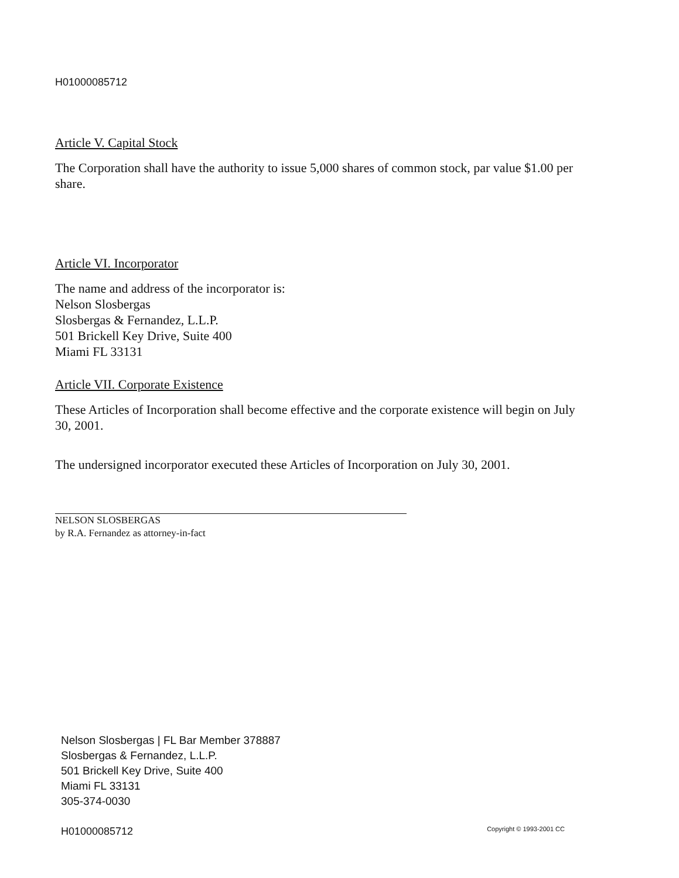H01000085712
Article V. Capital Stock
The Corporation shall have the authority to issue 5,000 shares of common stock, par value $1.00 per share.
Article VI. Incorporator
The name and address of the incorporator is:
Nelson Slosbergas
Slosbergas & Fernandez, L.L.P.
501 Brickell Key Drive, Suite 400
Miami FL 33131
Article VII. Corporate Existence
These Articles of Incorporation shall become effective and the corporate existence will begin on July 30, 2001.
The undersigned incorporator executed these Articles of Incorporation on July 30, 2001.
NELSON SLOSBERGAS
by R.A. Fernandez as attorney-in-fact
Nelson Slosbergas | FL Bar Member 378887
Slosbergas & Fernandez, L.L.P.
501 Brickell Key Drive, Suite 400
Miami FL 33131
305-374-0030
H01000085712 Copyright © 1993-2001 CC